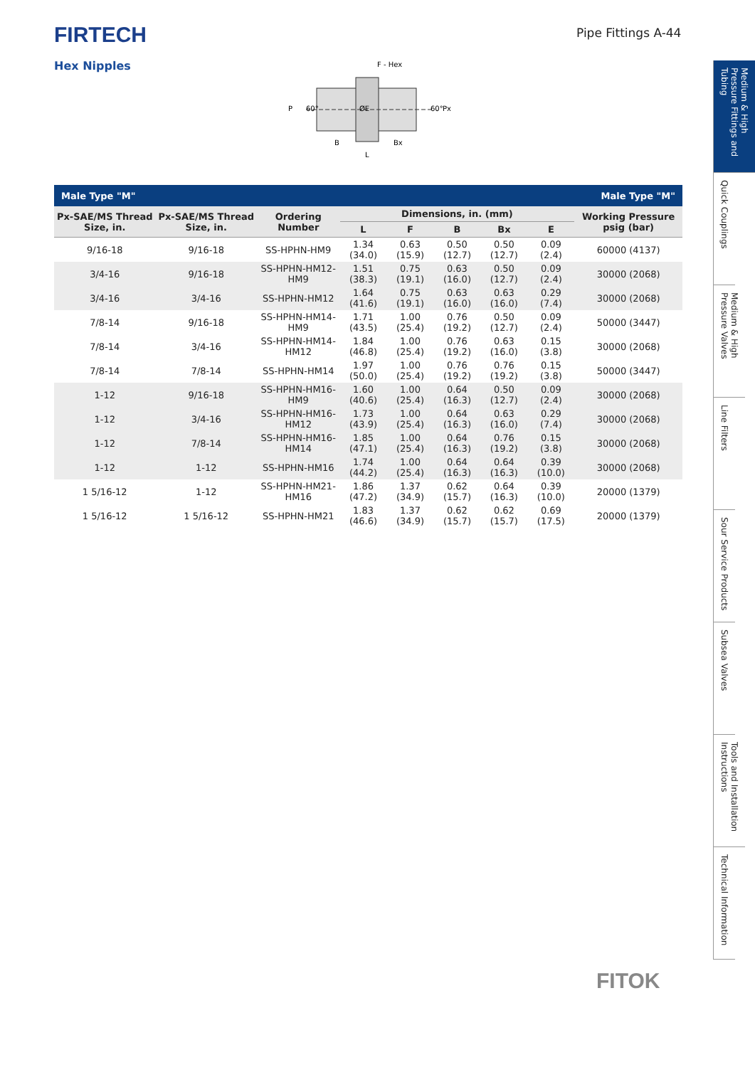FIRTECH Pipe Fittings A-44
Hex Nipples
F - Hex
P
60°
ØE
60°
Px
B
Bx
L
| Male Type "M" | | | | | Male Type "M" | | | |
| Px-SAE/MS Thread Size, in. | Px-SAE/MS Thread Size, in. | Ordering Number | Dimensions, in. (mm) | | | | | Working Pressure psig (bar) |
| | | | L | F | B | Bx | E | |
| 9/16-18 | 9/16-18 | SS-HPHN-HM9 | 1.34 (34.0) | 0.63 (15.9) | 0.50 (12.7) | 0.50 (12.7) | 0.09 (2.4) | 60000 (4137) |
| 3/4-16 | 9/16-18 | SS-HPHN-HM12-HM9 | 1.51 (38.3) | 0.75 (19.1) | 0.63 (16.0) | 0.50 (12.7) | 0.09 (2.4) | 30000 (2068) |
| 3/4-16 | 3/4-16 | SS-HPHN-HM12 | 1.64 (41.6) | 0.75 (19.1) | 0.63 (16.0) | 0.63 (16.0) | 0.29 (7.4) | 30000 (2068) |
| 7/8-14 | 9/16-18 | SS-HPHN-HM14-HM9 | 1.71 (43.5) | 1.00 (25.4) | 0.76 (19.2) | 0.50 (12.7) | 0.09 (2.4) | 50000 (3447) |
| 7/8-14 | 3/4-16 | SS-HPHN-HM14-HM12 | 1.84 (46.8) | 1.00 (25.4) | 0.76 (19.2) | 0.63 (16.0) | 0.15 (3.8) | 30000 (2068) |
| 7/8-14 | 7/8-14 | SS-HPHN-HM14 | 1.97 (50.0) | 1.00 (25.4) | 0.76 (19.2) | 0.76 (19.2) | 0.15 (3.8) | 50000 (3447) |
| 1-12 | 9/16-18 | SS-HPHN-HM16-HM9 | 1.60 (40.6) | 1.00 (25.4) | 0.64 (16.3) | 0.50 (12.7) | 0.09 (2.4) | 30000 (2068) |
| 1-12 | 3/4-16 | SS-HPHN-HM16-HM12 | 1.73 (43.9) | 1.00 (25.4) | 0.64 (16.3) | 0.63 (16.0) | 0.29 (7.4) | 30000 (2068) |
| 1-12 | 7/8-14 | SS-HPHN-HM16-HM14 | 1.85 (47.1) | 1.00 (25.4) | 0.64 (16.3) | 0.76 (19.2) | 0.15 (3.8) | 30000 (2068) |
| 1-12 | 1-12 | SS-HPHN-HM16 | 1.74 (44.2) | 1.00 (25.4) | 0.64 (16.3) | 0.64 (16.3) | 0.39 (10.0) | 30000 (2068) |
| 1 5/16-12 | 1-12 | SS-HPHN-HM21-HM16 | 1.86 (47.2) | 1.37 (34.9) | 0.62 (15.7) | 0.64 (16.3) | 0.39 (10.0) | 20000 (1379) |
| 1 5/16-12 | 1 5/16-12 | SS-HPHN-HM21 | 1.83 (46.6) | 1.37 (34.9) | 0.62 (15.7) | 0.62 (15.7) | 0.69 (17.5) | 20000 (1379) |
Medium & High Pressure Fittings and Tubing
Quick Couplings
Medium & High Pressure Valves
Line Filters
Sour Service Products
Subsea Valves
Tools and Installation Instructions
Technical Information
FITOK